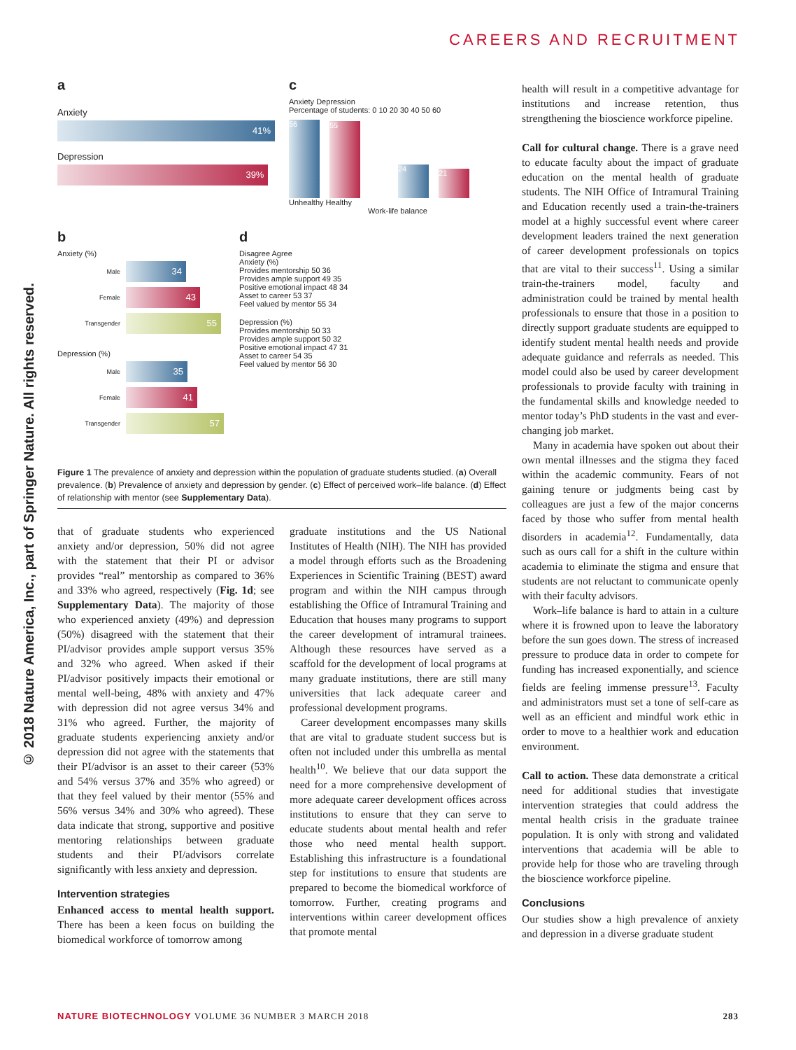CAREERS AND RECRUITMENT
© 2018 Nature America, Inc., part of Springer Nature. All rights reserved.
a
Anxiety
41%
Depression
39%
c
Anxiety Depression
Percentage of students: 0 10 20 30 40 50 60
56
55
24
21
Unhealthy Healthy
Work-life balance
b
Anxiety (%)
Male
34
Female
43
Transgender
55
Depression (%)
Male
35
Female
41
Transgender
57
d
Disagree Agree
Anxiety (%)
Provides mentorship 50 36
Provides ample support 49 35
Positive emotional impact 48 34
Asset to career 53 37
Feel valued by mentor 55 34
Depression (%)
Provides mentorship 50 33
Provides ample support 50 32
Positive emotional impact 47 31
Asset to career 54 35
Feel valued by mentor 56 30
Figure 1 The prevalence of anxiety and depression within the population of graduate students studied. (a) Overall prevalence. (b) Prevalence of anxiety and depression by gender. (c) Effect of perceived work–life balance. (d) Effect of relationship with mentor (see Supplementary Data).
that of graduate students who experienced anxiety and/or depression, 50% did not agree with the statement that their PI or advisor provides “real” mentorship as compared to 36% and 33% who agreed, respectively (Fig. 1d; see Supplementary Data). The majority of those who experienced anxiety (49%) and depression (50%) disagreed with the statement that their PI/advisor provides ample support versus 35% and 32% who agreed. When asked if their PI/advisor positively impacts their emotional or mental well-being, 48% with anxiety and 47% with depression did not agree versus 34% and 31% who agreed. Further, the majority of graduate students experiencing anxiety and/or depression did not agree with the statements that their PI/advisor is an asset to their career (53% and 54% versus 37% and 35% who agreed) or that they feel valued by their mentor (55% and 56% versus 34% and 30% who agreed). These data indicate that strong, supportive and positive mentoring relationships between graduate students and their PI/advisors correlate significantly with less anxiety and depression.
Intervention strategies
Enhanced access to mental health support. There has been a keen focus on building the biomedical workforce of tomorrow among
graduate institutions and the US National Institutes of Health (NIH). The NIH has provided a model through efforts such as the Broadening Experiences in Scientific Training (BEST) award program and within the NIH campus through establishing the Office of Intramural Training and Education that houses many programs to support the career development of intramural trainees. Although these resources have served as a scaffold for the development of local programs at many graduate institutions, there are still many universities that lack adequate career and professional development programs.
Career development encompasses many skills that are vital to graduate student success but is often not included under this umbrella as mental health<sup>10</sup>. We believe that our data support the need for a more comprehensive development of more adequate career development offices across institutions to ensure that they can serve to educate students about mental health and refer those who need mental health support. Establishing this infrastructure is a foundational step for institutions to ensure that students are prepared to become the biomedical workforce of tomorrow. Further, creating programs and interventions within career development offices that promote mental
health will result in a competitive advantage for institutions and increase retention, thus strengthening the bioscience workforce pipeline.
Call for cultural change. There is a grave need to educate faculty about the impact of graduate education on the mental health of graduate students. The NIH Office of Intramural Training and Education recently used a train-the-trainers model at a highly successful event where career development leaders trained the next generation of career development professionals on topics that are vital to their success<sup>11</sup>. Using a similar train-the-trainers model, faculty and administration could be trained by mental health professionals to ensure that those in a position to directly support graduate students are equipped to identify student mental health needs and provide adequate guidance and referrals as needed. This model could also be used by career development professionals to provide faculty with training in the fundamental skills and knowledge needed to mentor today’s PhD students in the vast and ever-changing job market.
Many in academia have spoken out about their own mental illnesses and the stigma they faced within the academic community. Fears of not gaining tenure or judgments being cast by colleagues are just a few of the major concerns faced by those who suffer from mental health disorders in academia<sup>12</sup>. Fundamentally, data such as ours call for a shift in the culture within academia to eliminate the stigma and ensure that students are not reluctant to communicate openly with their faculty advisors.
Work–life balance is hard to attain in a culture where it is frowned upon to leave the laboratory before the sun goes down. The stress of increased pressure to produce data in order to compete for funding has increased exponentially, and science fields are feeling immense pressure<sup>13</sup>. Faculty and administrators must set a tone of self-care as well as an efficient and mindful work ethic in order to move to a healthier work and education environment.
Call to action. These data demonstrate a critical need for additional studies that investigate intervention strategies that could address the mental health crisis in the graduate trainee population. It is only with strong and validated interventions that academia will be able to provide help for those who are traveling through the bioscience workforce pipeline.
Conclusions
Our studies show a high prevalence of anxiety and depression in a diverse graduate student
NATURE BIOTECHNOLOGY VOLUME 36 NUMBER 3 MARCH 2018 283